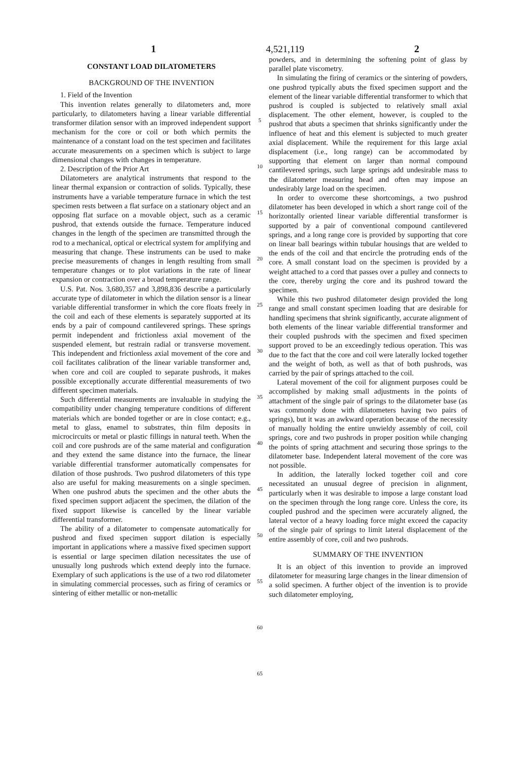1 4,521,119 2
CONSTANT LOAD DILATOMETERS
BACKGROUND OF THE INVENTION
1. Field of the Invention
This invention relates generally to dilatometers and, more particularly, to dilatometers having a linear variable differential transformer dilation sensor with an improved independent support mechanism for the core or coil or both which permits the maintenance of a constant load on the test specimen and facilitates accurate measurements on a specimen which is subject to large dimensional changes with changes in temperature.
2. Description of the Prior Art
Dilatometers are analytical instruments that respond to the linear thermal expansion or contraction of solids. Typically, these instruments have a variable temperature furnace in which the test specimen rests between a flat surface on a stationary object and an opposing flat surface on a movable object, such as a ceramic pushrod, that extends outside the furnace. Temperature induced changes in the length of the specimen are transmitted through the rod to a mechanical, optical or electrical system for amplifying and measuring that change. These instruments can be used to make precise measurements of changes in length resulting from small temperature changes or to plot variations in the rate of linear expansion or contraction over a broad temperature range.
U.S. Pat. Nos. 3,680,357 and 3,898,836 describe a particularly accurate type of dilatometer in which the dilation sensor is a linear variable differential transformer in which the core floats freely in the coil and each of these elements is separately supported at its ends by a pair of compound cantilevered springs. These springs permit independent and frictionless axial movement of the suspended element, but restrain radial or transverse movement. This independent and frictionless axial movement of the core and coil facilitates calibration of the linear variable transformer and, when core and coil are coupled to separate pushrods, it makes possible exceptionally accurate differential measurements of two different specimen materials.
Such differential measurements are invaluable in studying the compatibility under changing temperature conditions of different materials which are bonded together or are in close contact; e.g., metal to glass, enamel to substrates, thin film deposits in microcircuits or metal or plastic fillings in natural teeth. When the coil and core pushrods are of the same material and configuration and they extend the same distance into the furnace, the linear variable differential transformer automatically compensates for dilation of those pushrods. Two pushrod dilatometers of this type also are useful for making measurements on a single specimen. When one pushrod abuts the specimen and the other abuts the fixed specimen support adjacent the specimen, the dilation of the fixed support likewise is cancelled by the linear variable differential transformer.
The ability of a dilatometer to compensate automatically for pushrod and fixed specimen support dilation is especially important in applications where a massive fixed specimen support is essential or large specimen dilation necessitates the use of unusually long pushrods which extend deeply into the furnace. Exemplary of such applications is the use of a two rod dilatometer in simulating commercial processes, such as firing of ceramics or sintering of either metallic or non-metallic
5
10
15
20
25
30
35
40
45
50
55
60
65
powders, and in determining the softening point of glass by parallel plate viscometry.
In simulating the firing of ceramics or the sintering of powders, one pushrod typically abuts the fixed specimen support and the element of the linear variable differential transformer to which that pushrod is coupled is subjected to relatively small axial displacement. The other element, however, is coupled to the pushrod that abuts a specimen that shrinks significantly under the influence of heat and this element is subjected to much greater axial displacement. While the requirement for this large axial displacement (i.e., long range) can be accommodated by supporting that element on larger than normal compound cantilevered springs, such large springs add undesirable mass to the dilatometer measuring head and often may impose an undesirably large load on the specimen.
In order to overcome these shortcomings, a two pushrod dilatometer has been developed in which a short range coil of the horizontally oriented linear variable differential transformer is supported by a pair of conventional compound cantilevered springs, and a long range core is provided by supporting that core on linear ball bearings within tubular housings that are welded to the ends of the coil and that encircle the protruding ends of the core. A small constant load on the specimen is provided by a weight attached to a cord that passes over a pulley and connects to the core, thereby urging the core and its pushrod toward the specimen.
While this two pushrod dilatometer design provided the long range and small constant specimen loading that are desirable for handling specimens that shrink significantly, accurate alignment of both elements of the linear variable differential transformer and their coupled pushrods with the specimen and fixed specimen support proved to be an exceedingly tedious operation. This was due to the fact that the core and coil were laterally locked together and the weight of both, as well as that of both pushrods, was carried by the pair of springs attached to the coil.
Lateral movement of the coil for alignment purposes could be accomplished by making small adjustments in the points of attachment of the single pair of springs to the dilatometer base (as was commonly done with dilatometers having two pairs of springs), but it was an awkward operation because of the necessity of manually holding the entire unwieldy assembly of coil, coil springs, core and two pushrods in proper position while changing the points of spring attachment and securing those springs to the dilatometer base. Independent lateral movement of the core was not possible.
In addition, the laterally locked together coil and core necessitated an unusual degree of precision in alignment, particularly when it was desirable to impose a large constant load on the specimen through the long range core. Unless the core, its coupled pushrod and the specimen were accurately aligned, the lateral vector of a heavy loading force might exceed the capacity of the single pair of springs to limit lateral displacement of the entire assembly of core, coil and two pushrods.
SUMMARY OF THE INVENTION
It is an object of this invention to provide an improved dilatometer for measuring large changes in the linear dimension of a solid specimen. A further object of the invention is to provide such dilatometer employing,